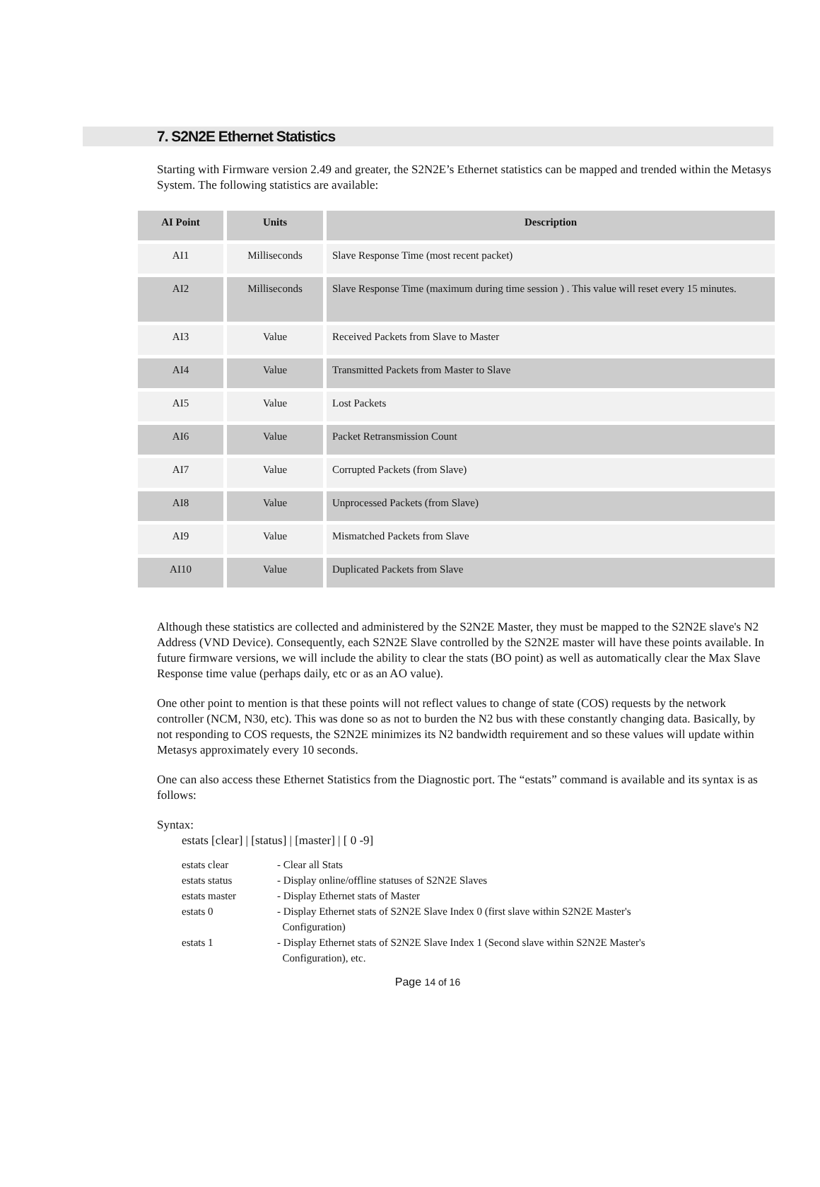7. S2N2E Ethernet Statistics
Starting with Firmware version 2.49 and greater, the S2N2E’s Ethernet statistics can be mapped and trended within the Metasys System. The following statistics are available:
| AI Point | Units | Description |
| --- | --- | --- |
| AI1 | Milliseconds | Slave Response Time (most recent packet) |
| AI2 | Milliseconds | Slave Response Time (maximum during time session ) . This value will reset every 15 minutes. |
| AI3 | Value | Received Packets from Slave to Master |
| AI4 | Value | Transmitted Packets from Master to Slave |
| AI5 | Value | Lost Packets |
| AI6 | Value | Packet Retransmission Count |
| AI7 | Value | Corrupted Packets (from Slave) |
| AI8 | Value | Unprocessed Packets (from Slave) |
| AI9 | Value | Mismatched Packets from Slave |
| AI10 | Value | Duplicated Packets from Slave |
Although these statistics are collected and administered by the S2N2E Master, they must be mapped to the S2N2E slave's N2 Address (VND Device). Consequently, each S2N2E Slave controlled by the S2N2E master will have these points available. In future firmware versions, we will include the ability to clear the stats (BO point) as well as automatically clear the Max Slave Response time value (perhaps daily, etc or as an AO value).
One other point to mention is that these points will not reflect values to change of state (COS) requests by the network controller (NCM, N30, etc). This was done so as not to burden the N2 bus with these constantly changing data. Basically, by not responding to COS requests, the S2N2E minimizes its N2 bandwidth requirement and so these values will update within Metasys approximately every 10 seconds.
One can also access these Ethernet Statistics from the Diagnostic port. The “estats” command is available and its syntax is as follows:
Syntax:
estats [clear] | [status] | [master] | [ 0 -9]
| estats clear | - Clear all Stats |
| estats status | - Display online/offline statuses of S2N2E Slaves |
| estats master | - Display Ethernet stats of Master |
| estats 0 | - Display Ethernet stats of S2N2E Slave Index 0 (first slave within S2N2E Master's Configuration) |
| estats 1 | - Display Ethernet stats of S2N2E Slave Index 1 (Second slave within S2N2E Master's Configuration), etc. |
Page 14 of 16